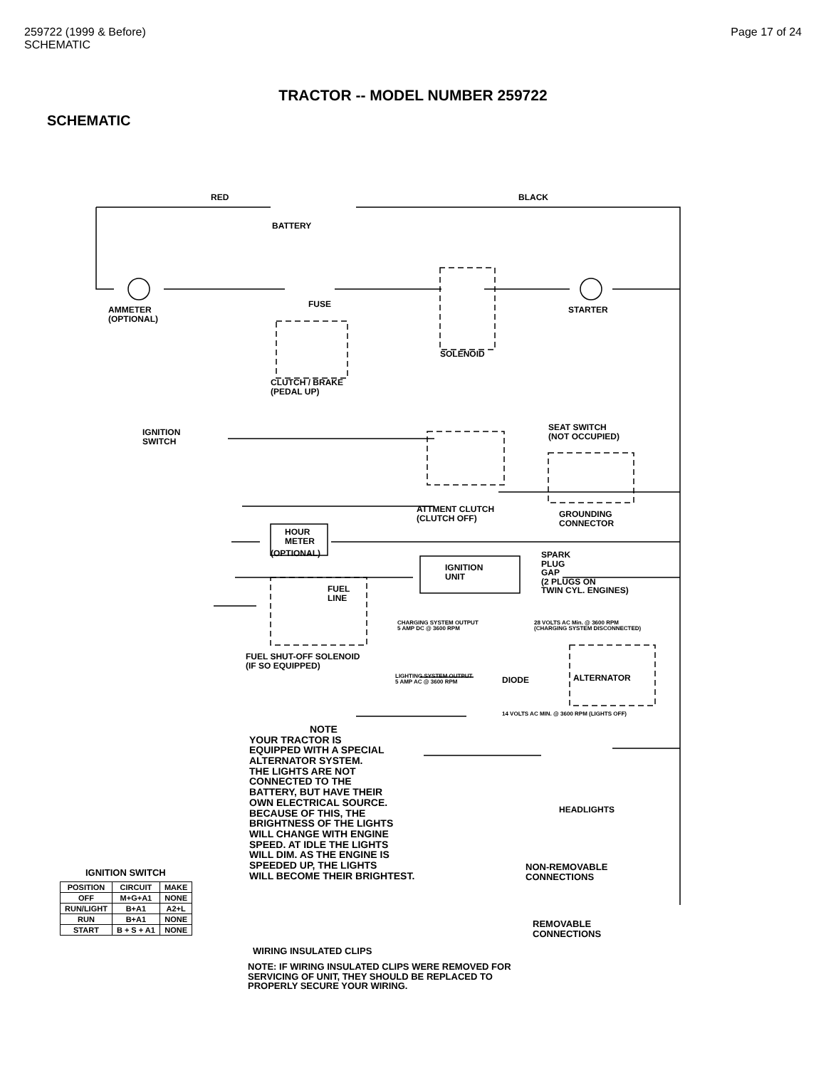259722 (1999 & Before)
SCHEMATIC
Page 17 of 24
TRACTOR -- MODEL NUMBER 259722
SCHEMATIC
BATTERY
RED BLACK
AMMETER
(OPTIONAL)
FUSE
STARTER
SOLENOID
CLUTCH / BRAKE
(PEDAL UP)
IGNITION
SWITCH
SEAT SWITCH
(NOT OCCUPIED)
ATTMENT CLUTCH
(CLUTCH OFF)
GROUNDING
CONNECTOR
HOUR
METER
(OPTIONAL)
IGNITION
UNIT
SPARK
PLUG
GAP
(2 PLUGS ON
TWIN CYL. ENGINES)
FUEL
LINE
CHARGING SYSTEM OUTPUT
5 AMP DC @ 3600 RPM
28 VOLTS AC Min. @ 3600 RPM
(CHARGING SYSTEM DISCONNECTED)
FUEL SHUT-OFF SOLENOID
(IF SO EQUIPPED)
LIGHTING SYSTEM OUTPUT
5 AMP AC @ 3600 RPM
DIODE ALTERNATOR
14 VOLTS AC MIN. @ 3600 RPM (LIGHTS OFF)
NOTE
YOUR TRACTOR IS
EQUIPPED WITH A SPECIAL
ALTERNATOR SYSTEM.
THE LIGHTS ARE NOT
CONNECTED TO THE
BATTERY, BUT HAVE THEIR
OWN ELECTRICAL SOURCE.
BECAUSE OF THIS, THE
BRIGHTNESS OF THE LIGHTS
WILL CHANGE WITH ENGINE
SPEED. AT IDLE THE LIGHTS
WILL DIM. AS THE ENGINE IS
SPEEDED UP, THE LIGHTS
WILL BECOME THEIR BRIGHTEST.
HEADLIGHTS
NON-REMOVABLE
CONNECTIONS
REMOVABLE
CONNECTIONS
IGNITION SWITCH
WIRING INSULATED CLIPS
NOTE: IF WIRING INSULATED CLIPS WERE REMOVED FOR
SERVICING OF UNIT, THEY SHOULD BE REPLACED TO
PROPERLY SECURE YOUR WIRING.
| POSITION | CIRCUIT | MAKE |
| --- | --- | --- |
| OFF | M+G+A1 | NONE |
| RUN/LIGHT | B+A1 | A2+L |
| RUN | B+A1 | NONE |
| START | B + S + A1 | NONE |